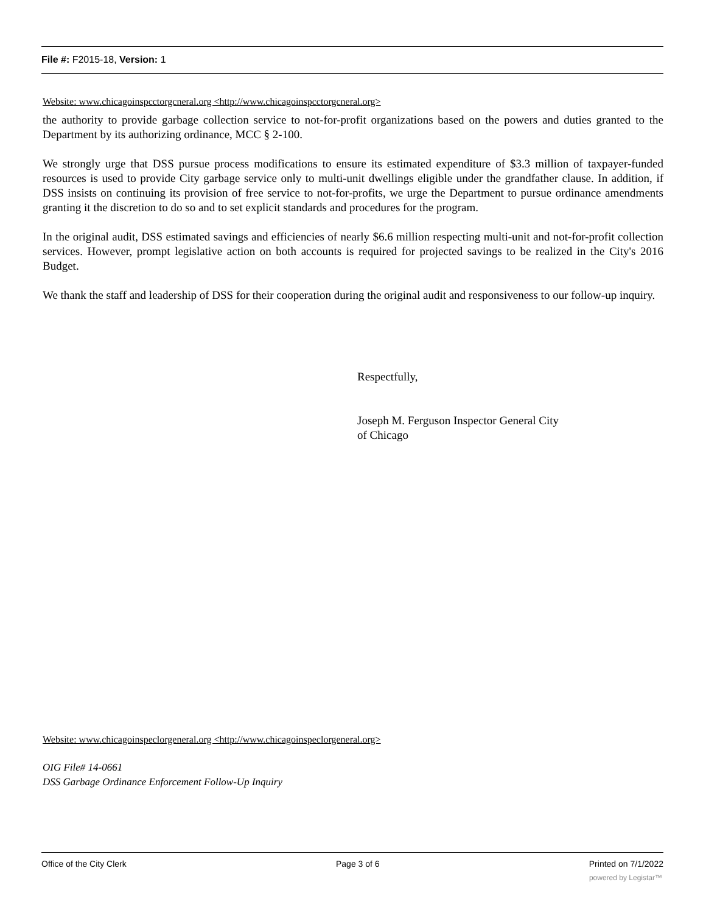File #: F2015-18, Version: 1
Website: www.chicagoinspcctorgcneral.org <http://www.chicagoinspcctorgcneral.org>
the authority to provide garbage collection service to not-for-profit organizations based on the powers and duties granted to the Department by its authorizing ordinance, MCC § 2-100.
We strongly urge that DSS pursue process modifications to ensure its estimated expenditure of $3.3 million of taxpayer-funded resources is used to provide City garbage service only to multi-unit dwellings eligible under the grandfather clause. In addition, if DSS insists on continuing its provision of free service to not-for-profits, we urge the Department to pursue ordinance amendments granting it the discretion to do so and to set explicit standards and procedures for the program.
In the original audit, DSS estimated savings and efficiencies of nearly $6.6 million respecting multi-unit and not-for-profit collection services. However, prompt legislative action on both accounts is required for projected savings to be realized in the City's 2016 Budget.
We thank the staff and leadership of DSS for their cooperation during the original audit and responsiveness to our follow-up inquiry.
Respectfully,
Joseph M. Ferguson Inspector General City
of Chicago
Website: www.chicagoinspeclorgeneral.org <http://www.chicagoinspeclorgeneral.org>
OIG File# 14-0661
DSS Garbage Ordinance Enforcement Follow-Up Inquiry
Office of the City Clerk Page 3 of 6 Printed on 7/1/2022
powered by Legistar™